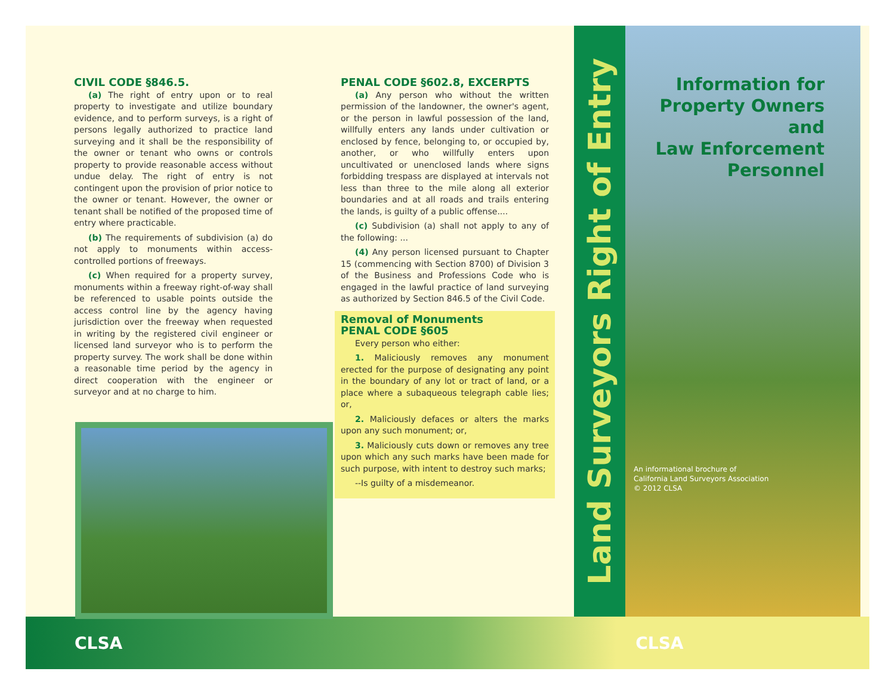CIVIL CODE §846.5.
(a) The right of entry upon or to real property to investigate and utilize boundary evidence, and to perform surveys, is a right of persons legally authorized to practice land surveying and it shall be the responsibility of the owner or tenant who owns or controls property to provide reasonable access without undue delay. The right of entry is not contingent upon the provision of prior notice to the owner or tenant. However, the owner or tenant shall be notified of the proposed time of entry where practicable.
(b) The requirements of subdivision (a) do not apply to monuments within access-controlled portions of freeways.
(c) When required for a property survey, monuments within a freeway right-of-way shall be referenced to usable points outside the access control line by the agency having jurisdiction over the freeway when requested in writing by the registered civil engineer or licensed land surveyor who is to perform the property survey. The work shall be done within a reasonable time period by the agency in direct cooperation with the engineer or surveyor and at no charge to him.
PENAL CODE §602.8, EXCERPTS
(a) Any person who without the written permission of the landowner, the owner's agent, or the person in lawful possession of the land, willfully enters any lands under cultivation or enclosed by fence, belonging to, or occupied by, another, or who willfully enters upon uncultivated or unenclosed lands where signs forbidding trespass are displayed at intervals not less than three to the mile along all exterior boundaries and at all roads and trails entering the lands, is guilty of a public offense....
(c) Subdivision (a) shall not apply to any of the following: ...
(4) Any person licensed pursuant to Chapter 15 (commencing with Section 8700) of Division 3 of the Business and Professions Code who is engaged in the lawful practice of land surveying as authorized by Section 846.5 of the Civil Code.
Removal of Monuments
PENAL CODE §605
Every person who either:
1. Maliciously removes any monument erected for the purpose of designating any point in the boundary of any lot or tract of land, or a place where a subaqueous telegraph cable lies; or,
2. Maliciously defaces or alters the marks upon any such monument; or,
3. Maliciously cuts down or removes any tree upon which any such marks have been made for such purpose, with intent to destroy such marks;
--Is guilty of a misdemeanor.
Land Surveyors Right of Entry
Information for
Property Owners and
Law Enforcement
Personnel
An informational brochure of
California Land Surveyors Association
© 2012 CLSA
CLSA CLSA